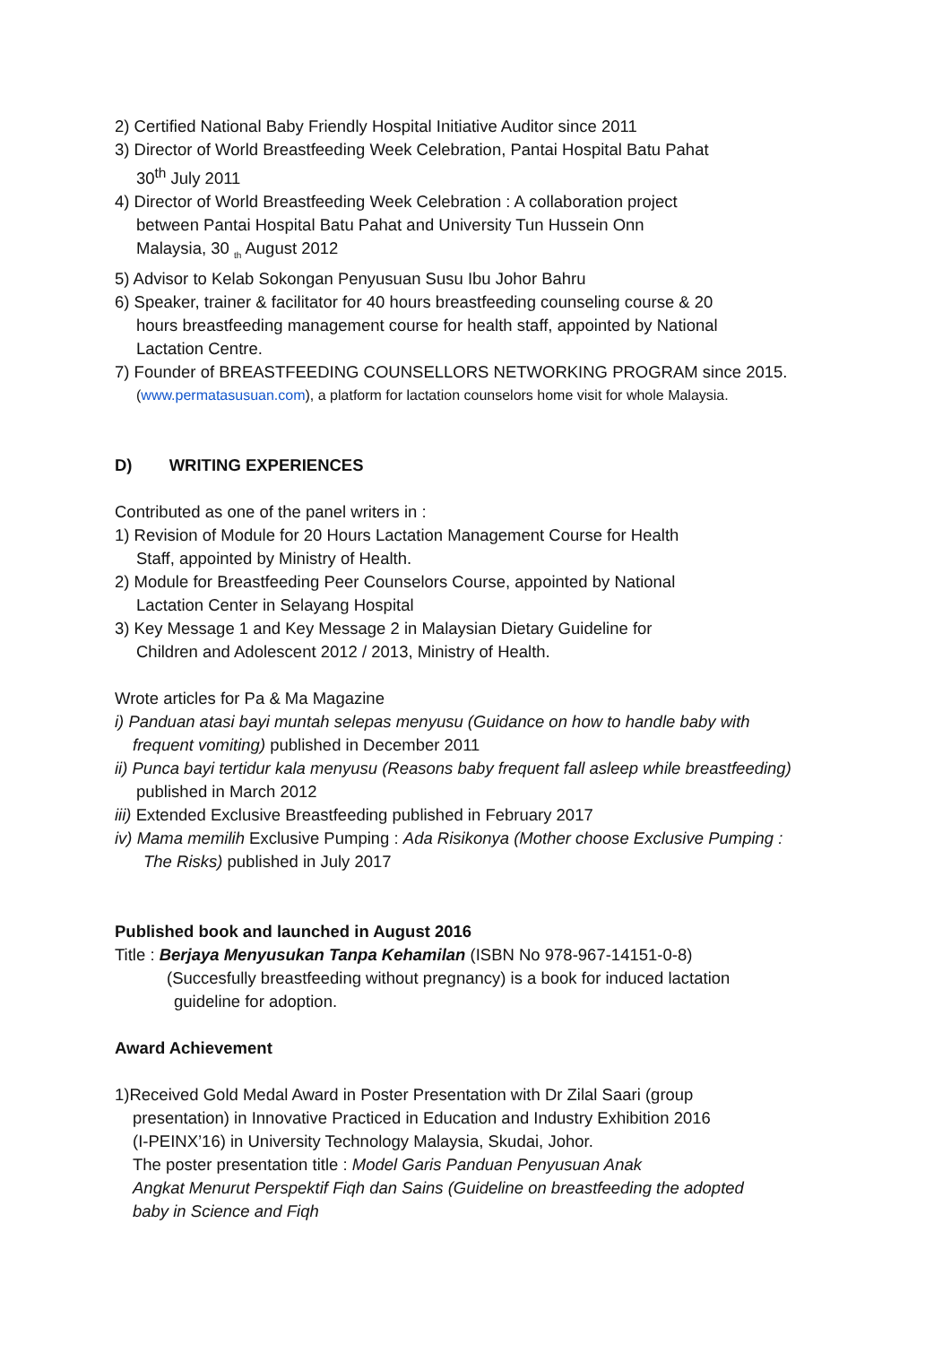2) Certified National Baby Friendly Hospital Initiative Auditor since 2011
3) Director of World Breastfeeding Week Celebration, Pantai Hospital Batu Pahat
30<sup>th</sup> July 2011
4) Director of World Breastfeeding Week Celebration : A collaboration project
between Pantai Hospital Batu Pahat and University Tun Hussein Onn
Malaysia, 30 <sub>th</sub> August 2012
5) Advisor to Kelab Sokongan Penyusuan Susu Ibu Johor Bahru
6) Speaker, trainer & facilitator for 40 hours breastfeeding counseling course & 20
hours breastfeeding management course for health staff, appointed by National
Lactation Centre.
7) Founder of BREASTFEEDING COUNSELLORS NETWORKING PROGRAM since 2015.
(www.permatasusuan.com), a platform for lactation counselors home visit for whole Malaysia.
D) WRITING EXPERIENCES
Contributed as one of the panel writers in :
1) Revision of Module for 20 Hours Lactation Management Course for Health
Staff, appointed by Ministry of Health.
2) Module for Breastfeeding Peer Counselors Course, appointed by National
Lactation Center in Selayang Hospital
3) Key Message 1 and Key Message 2 in Malaysian Dietary Guideline for
Children and Adolescent 2012 / 2013, Ministry of Health.
Wrote articles for Pa & Ma Magazine
i) Panduan atasi bayi muntah selepas menyusu (Guidance on how to handle baby with
frequent vomiting) published in December 2011
ii) Punca bayi tertidur kala menyusu (Reasons baby frequent fall asleep while breastfeeding)
published in March 2012
iii) Extended Exclusive Breastfeeding published in February 2017
iv) Mama memilih Exclusive Pumping : Ada Risikonya (Mother choose Exclusive Pumping :
The Risks) published in July 2017
Published book and launched in August 2016
Title : Berjaya Menyusukan Tanpa Kehamilan (ISBN No 978-967-14151-0-8)
(Succesfully breastfeeding without pregnancy) is a book for induced lactation
guideline for adoption.
Award Achievement
1)Received Gold Medal Award in Poster Presentation with Dr Zilal Saari (group
presentation) in Innovative Practiced in Education and Industry Exhibition 2016
(I-PEINX’16) in University Technology Malaysia, Skudai, Johor.
The poster presentation title : Model Garis Panduan Penyusuan Anak
Angkat Menurut Perspektif Fiqh dan Sains (Guideline on breastfeeding the adopted
baby in Science and Fiqh